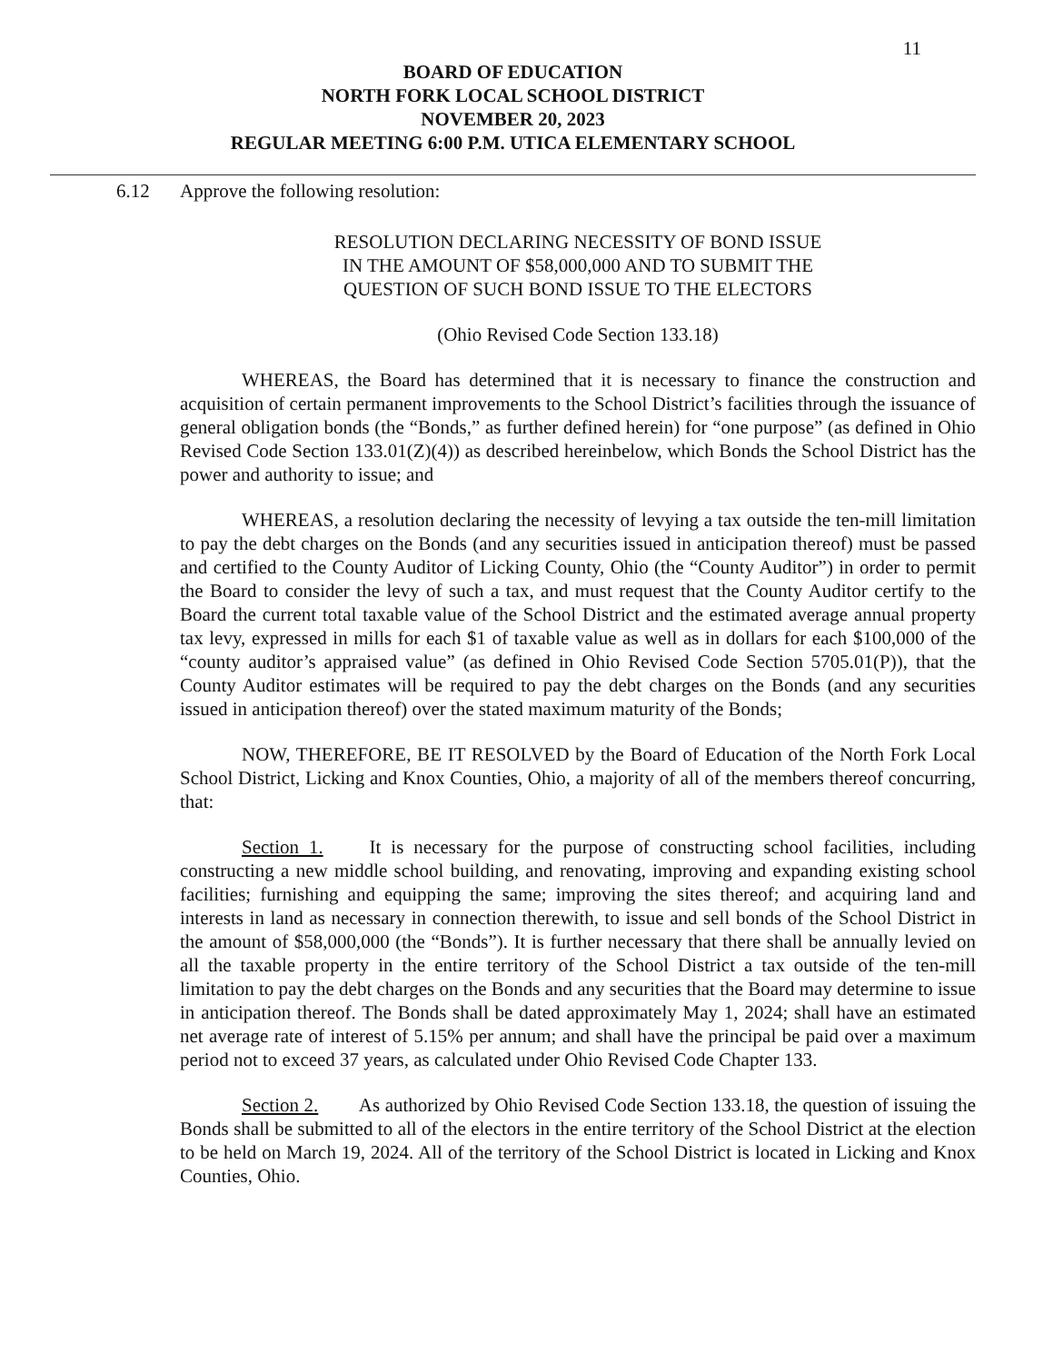11
BOARD OF EDUCATION
NORTH FORK LOCAL SCHOOL DISTRICT
NOVEMBER 20, 2023
REGULAR MEETING 6:00 P.M. UTICA ELEMENTARY SCHOOL
6.12 Approve the following resolution:
RESOLUTION DECLARING NECESSITY OF BOND ISSUE
IN THE AMOUNT OF $58,000,000 AND TO SUBMIT THE
QUESTION OF SUCH BOND ISSUE TO THE ELECTORS
(Ohio Revised Code Section 133.18)
WHEREAS, the Board has determined that it is necessary to finance the construction and acquisition of certain permanent improvements to the School District’s facilities through the issuance of general obligation bonds (the “Bonds,” as further defined herein) for “one purpose” (as defined in Ohio Revised Code Section 133.01(Z)(4)) as described hereinbelow, which Bonds the School District has the power and authority to issue; and
WHEREAS, a resolution declaring the necessity of levying a tax outside the ten-mill limitation to pay the debt charges on the Bonds (and any securities issued in anticipation thereof) must be passed and certified to the County Auditor of Licking County, Ohio (the “County Auditor”) in order to permit the Board to consider the levy of such a tax, and must request that the County Auditor certify to the Board the current total taxable value of the School District and the estimated average annual property tax levy, expressed in mills for each $1 of taxable value as well as in dollars for each $100,000 of the “county auditor’s appraised value” (as defined in Ohio Revised Code Section 5705.01(P)), that the County Auditor estimates will be required to pay the debt charges on the Bonds (and any securities issued in anticipation thereof) over the stated maximum maturity of the Bonds;
NOW, THEREFORE, BE IT RESOLVED by the Board of Education of the North Fork Local School District, Licking and Knox Counties, Ohio, a majority of all of the members thereof concurring, that:
Section 1. It is necessary for the purpose of constructing school facilities, including constructing a new middle school building, and renovating, improving and expanding existing school facilities; furnishing and equipping the same; improving the sites thereof; and acquiring land and interests in land as necessary in connection therewith, to issue and sell bonds of the School District in the amount of $58,000,000 (the “Bonds”). It is further necessary that there shall be annually levied on all the taxable property in the entire territory of the School District a tax outside of the ten-mill limitation to pay the debt charges on the Bonds and any securities that the Board may determine to issue in anticipation thereof. The Bonds shall be dated approximately May 1, 2024; shall have an estimated net average rate of interest of 5.15% per annum; and shall have the principal be paid over a maximum period not to exceed 37 years, as calculated under Ohio Revised Code Chapter 133.
Section 2. As authorized by Ohio Revised Code Section 133.18, the question of issuing the Bonds shall be submitted to all of the electors in the entire territory of the School District at the election to be held on March 19, 2024. All of the territory of the School District is located in Licking and Knox Counties, Ohio.